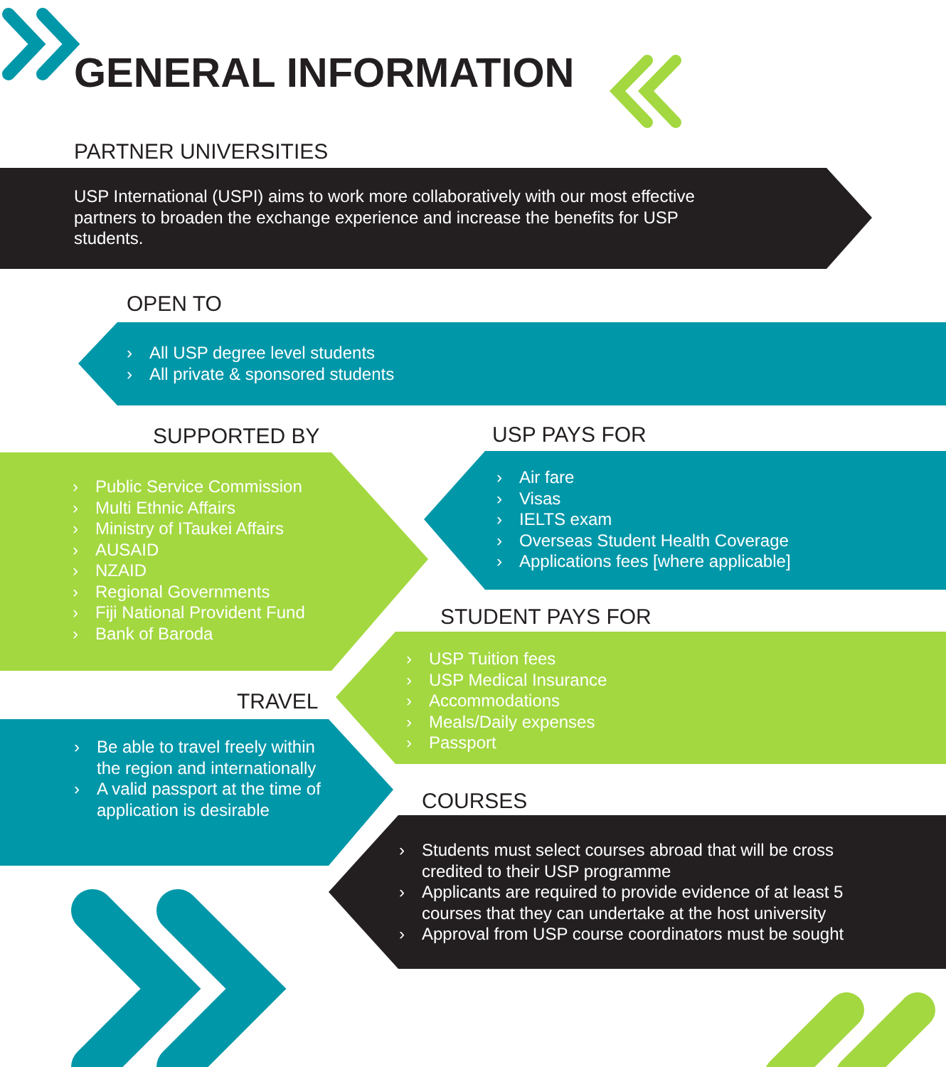GENERAL INFORMATION
PARTNER UNIVERSITIES
USP International (USPI) aims to work more collaboratively with our most effective partners to broaden the exchange experience and increase the benefits for USP students.
OPEN TO
› All USP degree level students
› All private & sponsored students
SUPPORTED BY
› Public Service Commission
› Multi Ethnic Affairs
› Ministry of ITaukei Affairs
› AUSAID
› NZAID
› Regional Governments
› Fiji National Provident Fund
› Bank of Baroda
USP PAYS FOR
› Air fare
› Visas
› IELTS exam
› Overseas Student Health Coverage
› Applications fees [where applicable]
STUDENT PAYS FOR
› USP Tuition fees
› USP Medical Insurance
› Accommodations
› Meals/Daily expenses
› Passport
TRAVEL
› Be able to travel freely within the region and internationally
› A valid passport at the time of application is desirable
COURSES
› Students must select courses abroad that will be cross credited to their USP programme
› Applicants are required to provide evidence of at least 5 courses that they can undertake at the host university
› Approval from USP course coordinators must be sought